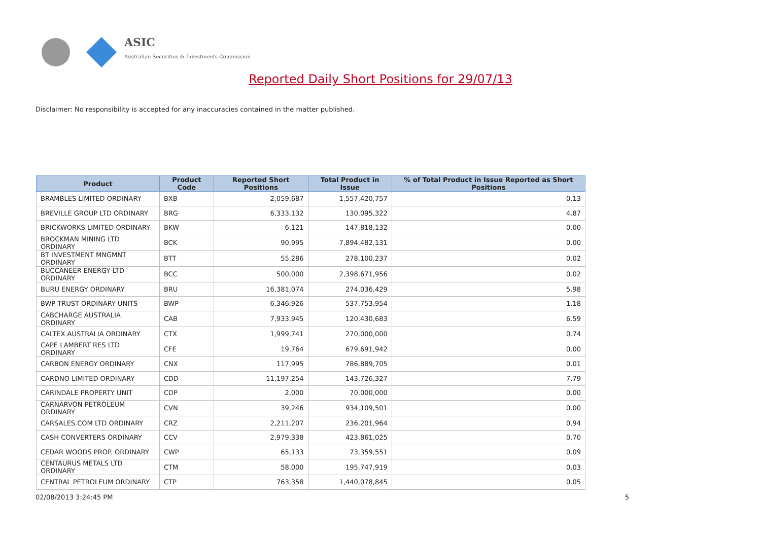ASIC
Australian Securities & Investments Commission
Reported Daily Short Positions for 29/07/13
Disclaimer: No responsibility is accepted for any inaccuracies contained in the matter published.
| Product | Product Code | Reported Short Positions | Total Product in Issue | % of Total Product in Issue Reported as Short Positions |
| --- | --- | --- | --- | --- |
| BRAMBLES LIMITED ORDINARY | BXB | 2,059,687 | 1,557,420,757 | 0.13 |
| BREVILLE GROUP LTD ORDINARY | BRG | 6,333,132 | 130,095,322 | 4.87 |
| BRICKWORKS LIMITED ORDINARY | BKW | 6,121 | 147,818,132 | 0.00 |
| BROCKMAN MINING LTD ORDINARY | BCK | 90,995 | 7,894,482,131 | 0.00 |
| BT INVESTMENT MNGMNT ORDINARY | BTT | 55,286 | 278,100,237 | 0.02 |
| BUCCANEER ENERGY LTD ORDINARY | BCC | 500,000 | 2,398,671,956 | 0.02 |
| BURU ENERGY ORDINARY | BRU | 16,381,074 | 274,036,429 | 5.98 |
| BWP TRUST ORDINARY UNITS | BWP | 6,346,926 | 537,753,954 | 1.18 |
| CABCHARGE AUSTRALIA ORDINARY | CAB | 7,933,945 | 120,430,683 | 6.59 |
| CALTEX AUSTRALIA ORDINARY | CTX | 1,999,741 | 270,000,000 | 0.74 |
| CAPE LAMBERT RES LTD ORDINARY | CFE | 19,764 | 679,691,942 | 0.00 |
| CARBON ENERGY ORDINARY | CNX | 117,995 | 786,889,705 | 0.01 |
| CARDNO LIMITED ORDINARY | CDD | 11,197,254 | 143,726,327 | 7.79 |
| CARINDALE PROPERTY UNIT | CDP | 2,000 | 70,000,000 | 0.00 |
| CARNARVON PETROLEUM ORDINARY | CVN | 39,246 | 934,109,501 | 0.00 |
| CARSALES.COM LTD ORDINARY | CRZ | 2,211,207 | 236,201,964 | 0.94 |
| CASH CONVERTERS ORDINARY | CCV | 2,979,338 | 423,861,025 | 0.70 |
| CEDAR WOODS PROP. ORDINARY | CWP | 65,133 | 73,359,551 | 0.09 |
| CENTAURUS METALS LTD ORDINARY | CTM | 58,000 | 195,747,919 | 0.03 |
| CENTRAL PETROLEUM ORDINARY | CTP | 763,358 | 1,440,078,845 | 0.05 |
02/08/2013 3:24:45 PM 5